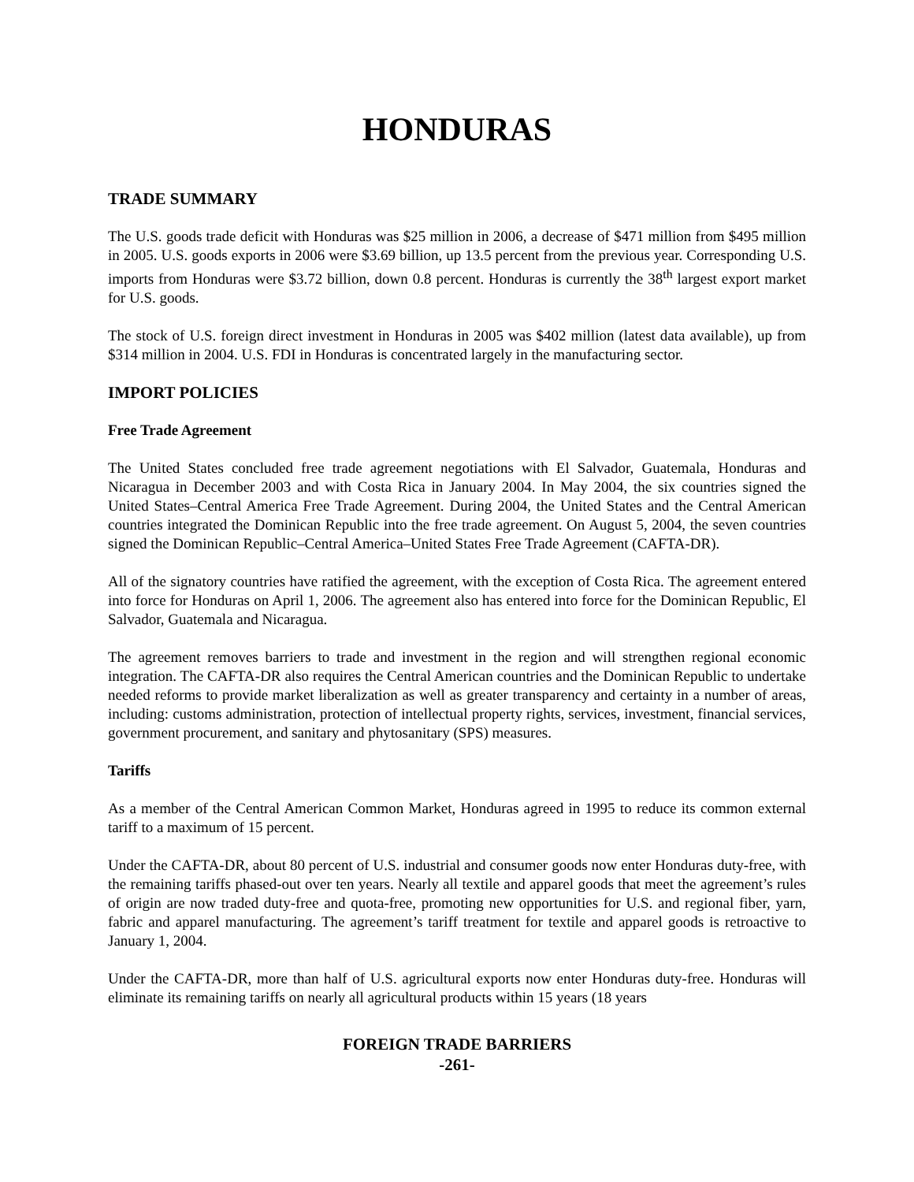HONDURAS
TRADE SUMMARY
The U.S. goods trade deficit with Honduras was $25 million in 2006, a decrease of $471 million from $495 million in 2005. U.S. goods exports in 2006 were $3.69 billion, up 13.5 percent from the previous year. Corresponding U.S. imports from Honduras were $3.72 billion, down 0.8 percent. Honduras is currently the 38<sup>th</sup> largest export market for U.S. goods.
The stock of U.S. foreign direct investment in Honduras in 2005 was $402 million (latest data available), up from $314 million in 2004. U.S. FDI in Honduras is concentrated largely in the manufacturing sector.
IMPORT POLICIES
Free Trade Agreement
The United States concluded free trade agreement negotiations with El Salvador, Guatemala, Honduras and Nicaragua in December 2003 and with Costa Rica in January 2004. In May 2004, the six countries signed the United States–Central America Free Trade Agreement. During 2004, the United States and the Central American countries integrated the Dominican Republic into the free trade agreement. On August 5, 2004, the seven countries signed the Dominican Republic–Central America–United States Free Trade Agreement (CAFTA-DR).
All of the signatory countries have ratified the agreement, with the exception of Costa Rica. The agreement entered into force for Honduras on April 1, 2006. The agreement also has entered into force for the Dominican Republic, El Salvador, Guatemala and Nicaragua.
The agreement removes barriers to trade and investment in the region and will strengthen regional economic integration. The CAFTA-DR also requires the Central American countries and the Dominican Republic to undertake needed reforms to provide market liberalization as well as greater transparency and certainty in a number of areas, including: customs administration, protection of intellectual property rights, services, investment, financial services, government procurement, and sanitary and phytosanitary (SPS) measures.
Tariffs
As a member of the Central American Common Market, Honduras agreed in 1995 to reduce its common external tariff to a maximum of 15 percent.
Under the CAFTA-DR, about 80 percent of U.S. industrial and consumer goods now enter Honduras duty-free, with the remaining tariffs phased-out over ten years. Nearly all textile and apparel goods that meet the agreement’s rules of origin are now traded duty-free and quota-free, promoting new opportunities for U.S. and regional fiber, yarn, fabric and apparel manufacturing. The agreement’s tariff treatment for textile and apparel goods is retroactive to January 1, 2004.
Under the CAFTA-DR, more than half of U.S. agricultural exports now enter Honduras duty-free. Honduras will eliminate its remaining tariffs on nearly all agricultural products within 15 years (18 years
FOREIGN TRADE BARRIERS
-261-